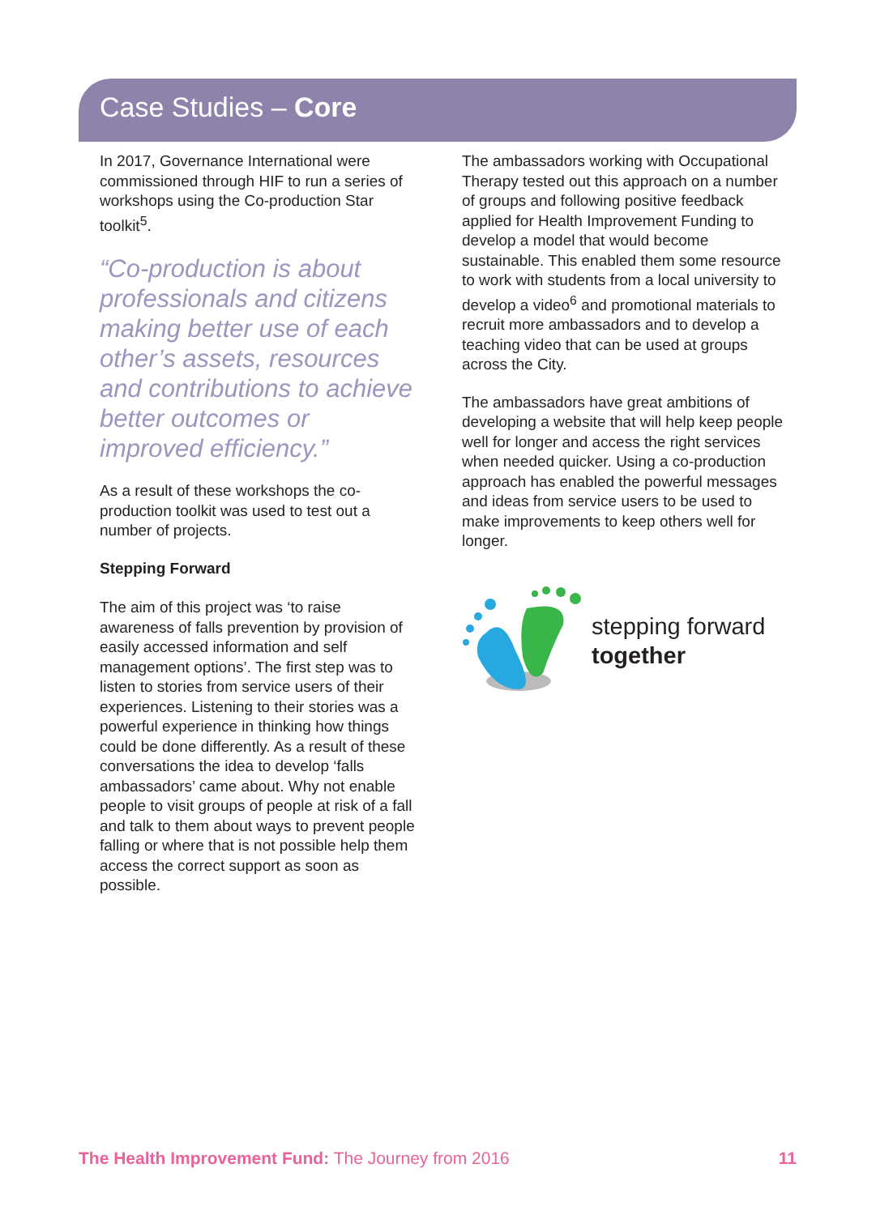Case Studies – Core
In 2017, Governance International were commissioned through HIF to run a series of workshops using the Co-production Star toolkit<sup>5</sup>.
“Co-production is about professionals and citizens making better use of each other’s assets, resources and contributions to achieve better outcomes or improved efficiency.”
As a result of these workshops the co-production toolkit was used to test out a number of projects.
Stepping Forward
The aim of this project was ‘to raise awareness of falls prevention by provision of easily accessed information and self management options’. The first step was to listen to stories from service users of their experiences. Listening to their stories was a powerful experience in thinking how things could be done differently. As a result of these conversations the idea to develop ‘falls ambassadors’ came about. Why not enable people to visit groups of people at risk of a fall and talk to them about ways to prevent people falling or where that is not possible help them access the correct support as soon as possible.
The ambassadors working with Occupational Therapy tested out this approach on a number of groups and following positive feedback applied for Health Improvement Funding to develop a model that would become sustainable. This enabled them some resource to work with students from a local university to develop a video<sup>6</sup> and promotional materials to recruit more ambassadors and to develop a teaching video that can be used at groups across the City.
The ambassadors have great ambitions of developing a website that will help keep people well for longer and access the right services when needed quicker. Using a co-production approach has enabled the powerful messages and ideas from service users to be used to make improvements to keep others well for longer.
stepping forward
together
The Health Improvement Fund: The Journey from 2016 11